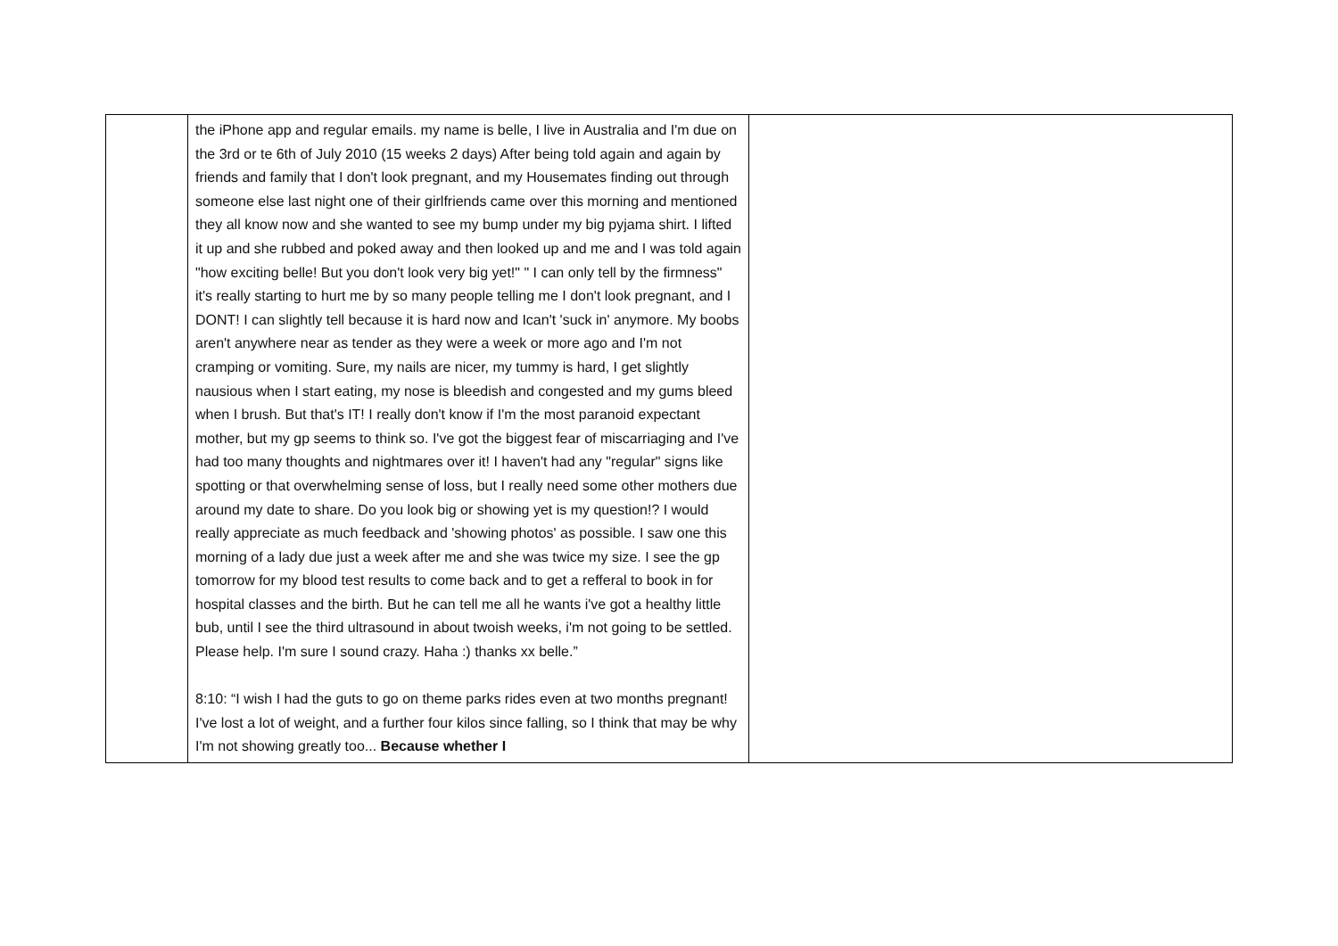| | the iPhone app and regular emails. my name is belle, I live in Australia and I'm due on the 3rd or te 6th of July 2010 (15 weeks 2 days) After being told again and again by friends and family that I don't look pregnant, and my Housemates finding out through someone else last night one of their girlfriends came over this morning and mentioned they all know now and she wanted to see my bump under my big pyjama shirt. I lifted it up and she rubbed and poked away and then looked up and me and I was told again "how exciting belle! But you don't look very big yet!" " I can only tell by the firmness" it's really starting to hurt me by so many people telling me I don't look pregnant, and I DONT! I can slightly tell because it is hard now and Ican't 'suck in' anymore. My boobs aren't anywhere near as tender as they were a week or more ago and I'm not cramping or vomiting. Sure, my nails are nicer, my tummy is hard, I get slightly nausious when I start eating, my nose is bleedish and congested and my gums bleed when I brush. But that's IT! I really don't know if I'm the most paranoid expectant mother, but my gp seems to think so. I've got the biggest fear of miscarriaging and I've had too many thoughts and nightmares over it! I haven't had any "regular" signs like spotting or that overwhelming sense of loss, but I really need some other mothers due around my date to share. Do you look big or showing yet is my question!? I would really appreciate as much feedback and 'showing photos' as possible. I saw one this morning of a lady due just a week after me and she was twice my size. I see the gp tomorrow for my blood test results to come back and to get a refferal to book in for hospital classes and the birth. But he can tell me all he wants i've got a healthy little bub, until I see the third ultrasound in about twoish weeks, i'm not going to be settled. Please help. I'm sure I sound crazy. Haha :) thanks xx belle.” 8:10: “I wish I had the guts to go on theme parks rides even at two months pregnant! I've lost a lot of weight, and a further four kilos since falling, so I think that may be why I'm not showing greatly too... Because whether I | |